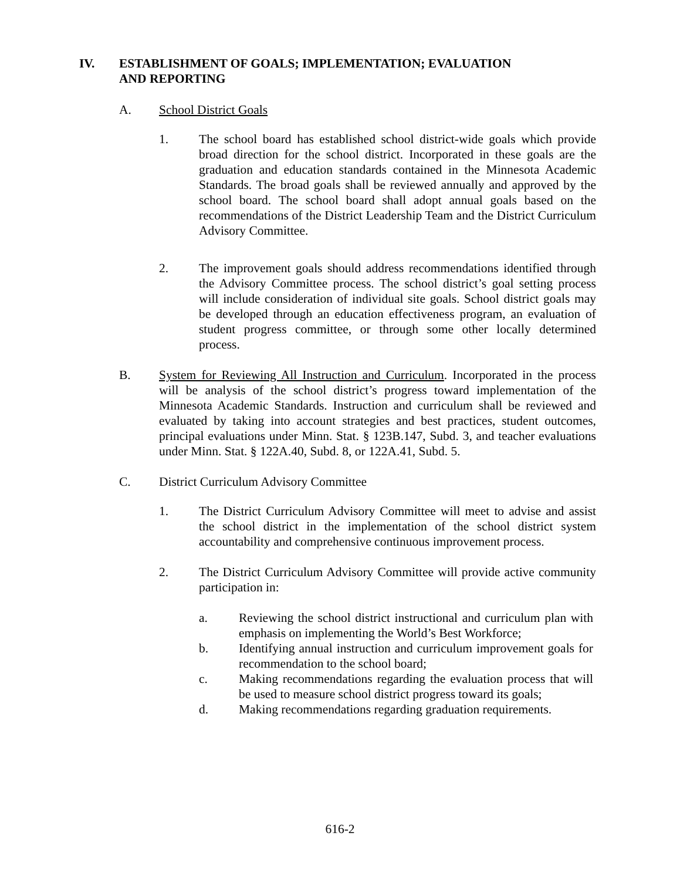IV. ESTABLISHMENT OF GOALS; IMPLEMENTATION; EVALUATION
AND REPORTING
A. School District Goals
1. The school board has established school district-wide goals which provide broad direction for the school district. Incorporated in these goals are the graduation and education standards contained in the Minnesota Academic Standards. The broad goals shall be reviewed annually and approved by the school board. The school board shall adopt annual goals based on the recommendations of the District Leadership Team and the District Curriculum Advisory Committee.
2. The improvement goals should address recommendations identified through the Advisory Committee process. The school district’s goal setting process will include consideration of individual site goals. School district goals may be developed through an education effectiveness program, an evaluation of student progress committee, or through some other locally determined process.
B. System for Reviewing All Instruction and Curriculum. Incorporated in the process will be analysis of the school district’s progress toward implementation of the Minnesota Academic Standards. Instruction and curriculum shall be reviewed and evaluated by taking into account strategies and best practices, student outcomes, principal evaluations under Minn. Stat. § 123B.147, Subd. 3, and teacher evaluations under Minn. Stat. § 122A.40, Subd. 8, or 122A.41, Subd. 5.
C. District Curriculum Advisory Committee
1. The District Curriculum Advisory Committee will meet to advise and assist the school district in the implementation of the school district system accountability and comprehensive continuous improvement process.
2. The District Curriculum Advisory Committee will provide active community participation in:
a. Reviewing the school district instructional and curriculum plan with emphasis on implementing the World’s Best Workforce;
b. Identifying annual instruction and curriculum improvement goals for recommendation to the school board;
c. Making recommendations regarding the evaluation process that will be used to measure school district progress toward its goals;
d. Making recommendations regarding graduation requirements.
616-2